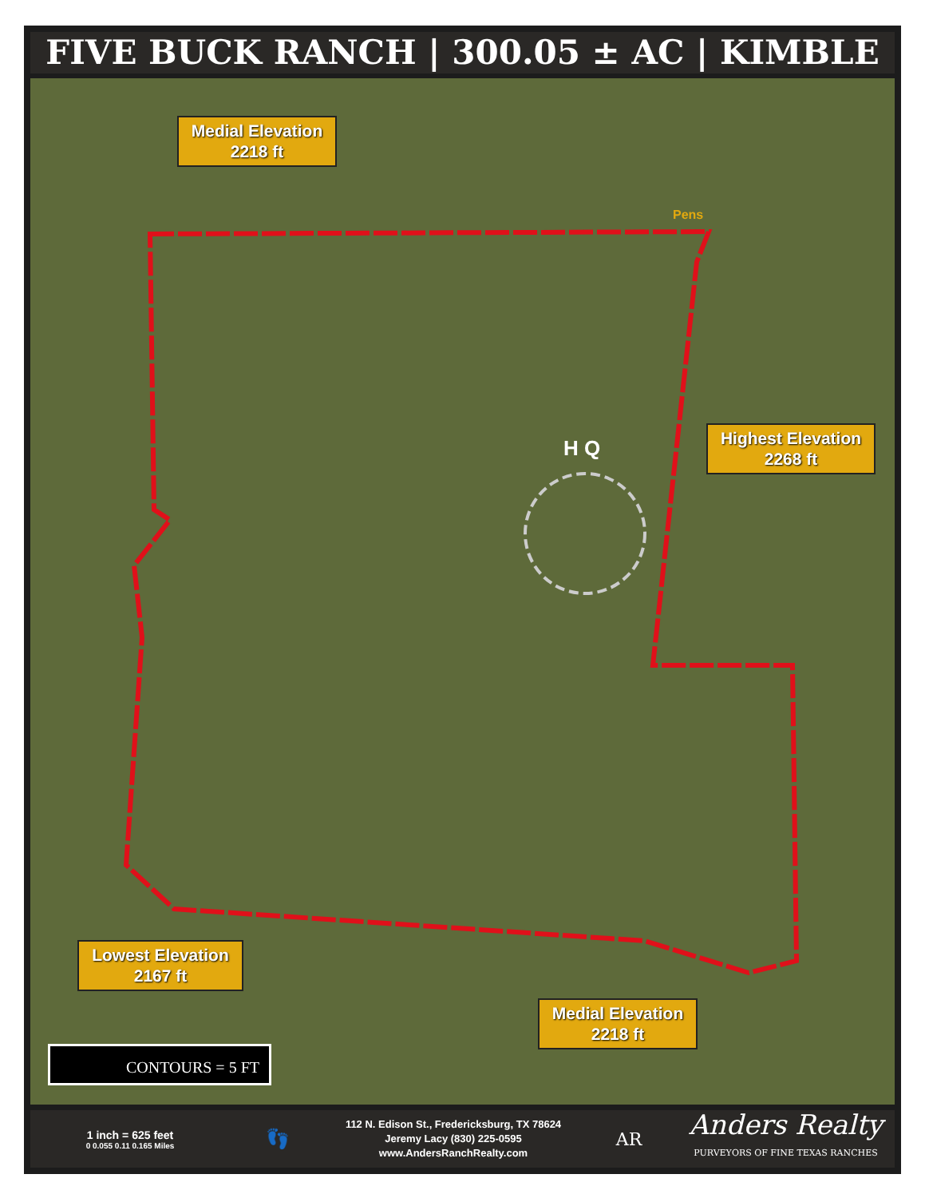FIVE BUCK RANCH | 300.05 ± AC | KIMBLE
Medial Elevation
2218 ft
Pens
H Q
Highest Elevation
2268 ft
Lowest Elevation
2167 ft
Medial Elevation
2218 ft
CONTOURS = 5 FT
1 inch = 625 feet
0 0.055 0.11 0.165 Miles
👣
112 N. Edison St., Fredericksburg, TX 78624
Jeremy Lacy (830) 225-0595
www.AndersRanchRealty.com
AR
Anders Realty
PURVEYORS OF FINE TEXAS RANCHES